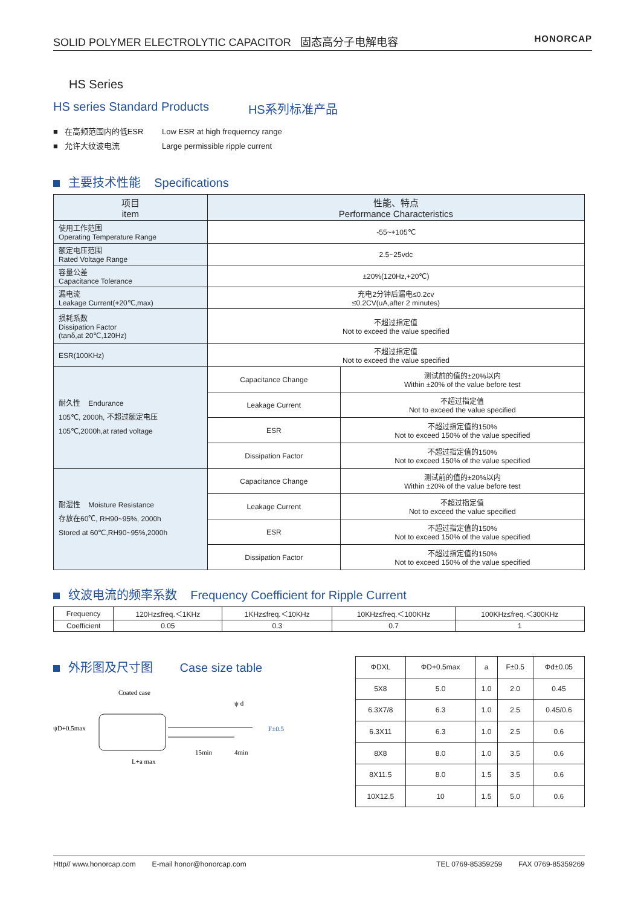SOLID POLYMER ELECTROLYTIC CAPACITOR 固态高分子电解电容 HONORCAP
HS Series
HS series Standard Products HS系列标准产品
■ 在高频范围内的低ESR Low ESR at high frequerncy range
■ 允许大纹波电流 Large permissible ripple current
主要技术性能 Specifications
| 项目 item | 性能、特点 Performance Characteristics | |
| --- | --- | --- |
| 使用工作范围 Operating Temperature Range | -55~+105℃ | |
| 额定电压范围 Rated Voltage Range | 2.5~25vdc | |
| 容量公差 Capacitance Tolerance | ±20%(120Hz,+20℃) | |
| 漏电流 Leakage Current(+20℃,max) | 充电2分钟后漏电≤0.2cv ≤0.2CV(uA,after 2 minutes) | |
| 损耗系数 Dissipation Factor (tanδ,at 20℃,120Hz) | 不超过指定值 Not to exceed the value specified | |
| ESR(100KHz) | 不超过指定值 Not to exceed the value specified | |
| 耐久性 Endurance 105℃, 2000h, 不超过额定电压 105℃,2000h,at rated voltage | Capacitance Change | 测试前的值的±20%以内 Within ±20% of the value before test |
| | Leakage Current | 不超过指定值 Not to exceed the value specified |
| | ESR | 不超过指定值的150% Not to exceed 150% of the value specified |
| | Dissipation Factor | 不超过指定值的150% Not to exceed 150% of the value specified |
| 耐湿性 Moisture Resistance 存放在60℃, RH90~95%, 2000h Stored at 60℃,RH90~95%,2000h | Capacitance Change | 测试前的值的±20%以内 Within ±20% of the value before test |
| | Leakage Current | 不超过指定值 Not to exceed the value specified |
| | ESR | 不超过指定值的150% Not to exceed 150% of the value specified |
| | Dissipation Factor | 不超过指定值的150% Not to exceed 150% of the value specified |
纹波电流的频率系数 Frequency Coefficient for Ripple Current
| Frequency | 120Hz≤freq.＜1KHz | 1KHz≤freq.＜10KHz | 10KHz≤freq.＜100KHz | 100KHz≤freq.＜300KHz |
| Coefficient | 0.05 | 0.3 | 0.7 | 1 |
外形图及尺寸图 Case size table
Coated case
ψD+0.5max
ψ d
F±0.5
L+a max
15min
4min
| ΦDXL | ΦD+0.5max | a | F±0.5 | Φd±0.05 |
| 5X8 | 5.0 | 1.0 | 2.0 | 0.45 |
| 6.3X7/8 | 6.3 | 1.0 | 2.5 | 0.45/0.6 |
| 6.3X11 | 6.3 | 1.0 | 2.5 | 0.6 |
| 8X8 | 8.0 | 1.0 | 3.5 | 0.6 |
| 8X11.5 | 8.0 | 1.5 | 3.5 | 0.6 |
| 10X12.5 | 10 | 1.5 | 5.0 | 0.6 |
Http// www.honorcap.com E-mail honor@honorcap.com TEL 0769-85359259 FAX 0769-85359269